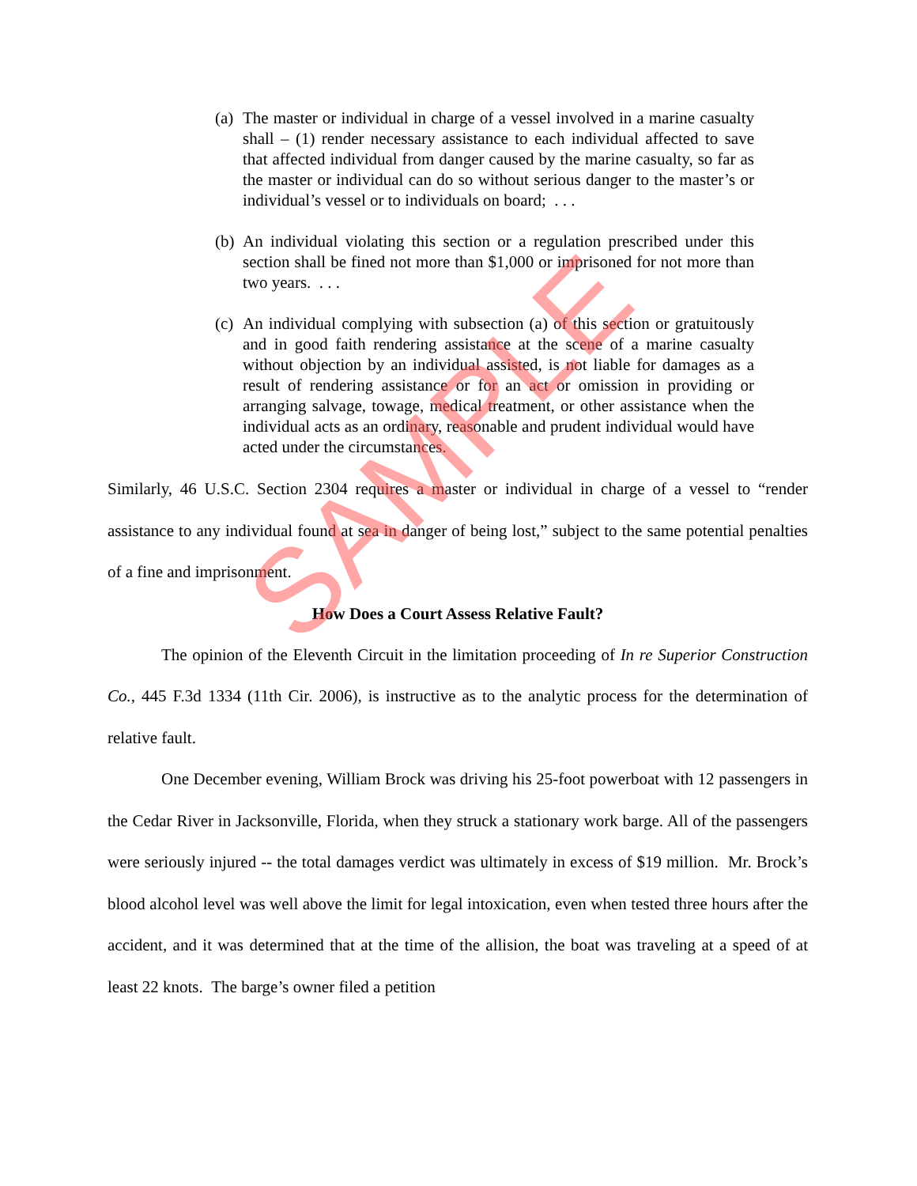(a) The master or individual in charge of a vessel involved in a marine casualty shall – (1) render necessary assistance to each individual affected to save that affected individual from danger caused by the marine casualty, so far as the master or individual can do so without serious danger to the master’s or individual’s vessel or to individuals on board; . . .
(b) An individual violating this section or a regulation prescribed under this section shall be fined not more than $1,000 or imprisoned for not more than two years. . . .
(c) An individual complying with subsection (a) of this section or gratuitously and in good faith rendering assistance at the scene of a marine casualty without objection by an individual assisted, is not liable for damages as a result of rendering assistance or for an act or omission in providing or arranging salvage, towage, medical treatment, or other assistance when the individual acts as an ordinary, reasonable and prudent individual would have acted under the circumstances.
Similarly, 46 U.S.C. Section 2304 requires a master or individual in charge of a vessel to “render assistance to any individual found at sea in danger of being lost,” subject to the same potential penalties of a fine and imprisonment.
How Does a Court Assess Relative Fault?
The opinion of the Eleventh Circuit in the limitation proceeding of In re Superior Construction Co., 445 F.3d 1334 (11th Cir. 2006), is instructive as to the analytic process for the determination of relative fault.
One December evening, William Brock was driving his 25-foot powerboat with 12 passengers in the Cedar River in Jacksonville, Florida, when they struck a stationary work barge. All of the passengers were seriously injured -- the total damages verdict was ultimately in excess of $19 million. Mr. Brock’s blood alcohol level was well above the limit for legal intoxication, even when tested three hours after the accident, and it was determined that at the time of the allision, the boat was traveling at a speed of at least 22 knots. The barge’s owner filed a petition
SAMPLE